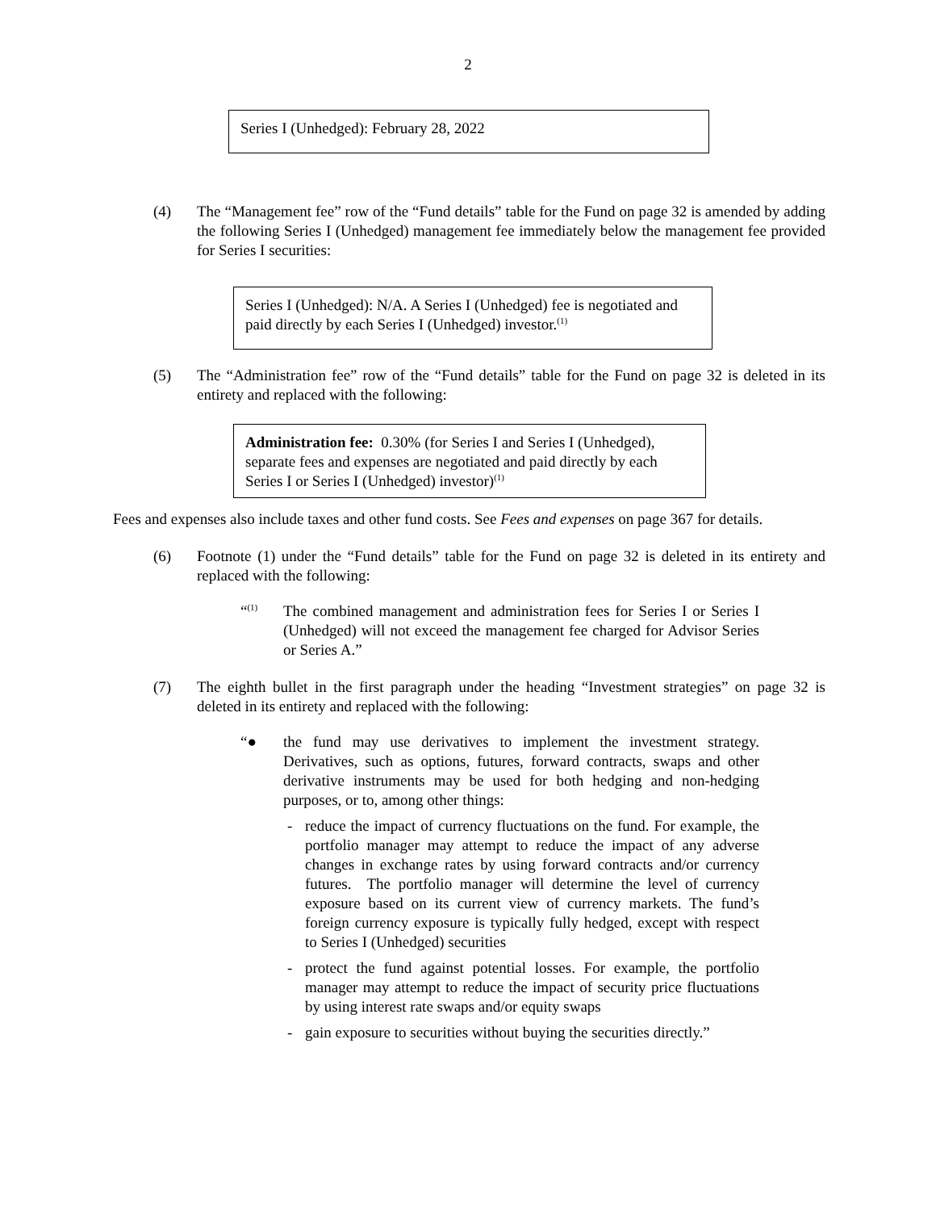2
Series I (Unhedged): February 28, 2022
(4) The “Management fee” row of the “Fund details” table for the Fund on page 32 is amended by adding the following Series I (Unhedged) management fee immediately below the management fee provided for Series I securities:
Series I (Unhedged): N/A. A Series I (Unhedged) fee is negotiated and paid directly by each Series I (Unhedged) investor.<sup>(1)</sup>
(5) The “Administration fee” row of the “Fund details” table for the Fund on page 32 is deleted in its entirety and replaced with the following:
Administration fee: 0.30% (for Series I and Series I (Unhedged), separate fees and expenses are negotiated and paid directly by each Series I or Series I (Unhedged) investor)<sup>(1)</sup>
Fees and expenses also include taxes and other fund costs. See Fees and expenses on page 367 for details.
(6) Footnote (1) under the “Fund details” table for the Fund on page 32 is deleted in its entirety and replaced with the following:
“<sup>(1)</sup>
The combined management and administration fees for Series I or Series I (Unhedged) will not exceed the management fee charged for Advisor Series or Series A.”
(7) The eighth bullet in the first paragraph under the heading “Investment strategies” on page 32 is deleted in its entirety and replaced with the following:
“● the fund may use derivatives to implement the investment strategy. Derivatives, such as options, futures, forward contracts, swaps and other derivative instruments may be used for both hedging and non-hedging purposes, or to, among other things:
- reduce the impact of currency fluctuations on the fund. For example, the portfolio manager may attempt to reduce the impact of any adverse changes in exchange rates by using forward contracts and/or currency futures. The portfolio manager will determine the level of currency exposure based on its current view of currency markets. The fund’s foreign currency exposure is typically fully hedged, except with respect to Series I (Unhedged) securities
- protect the fund against potential losses. For example, the portfolio manager may attempt to reduce the impact of security price fluctuations by using interest rate swaps and/or equity swaps
- gain exposure to securities without buying the securities directly.”